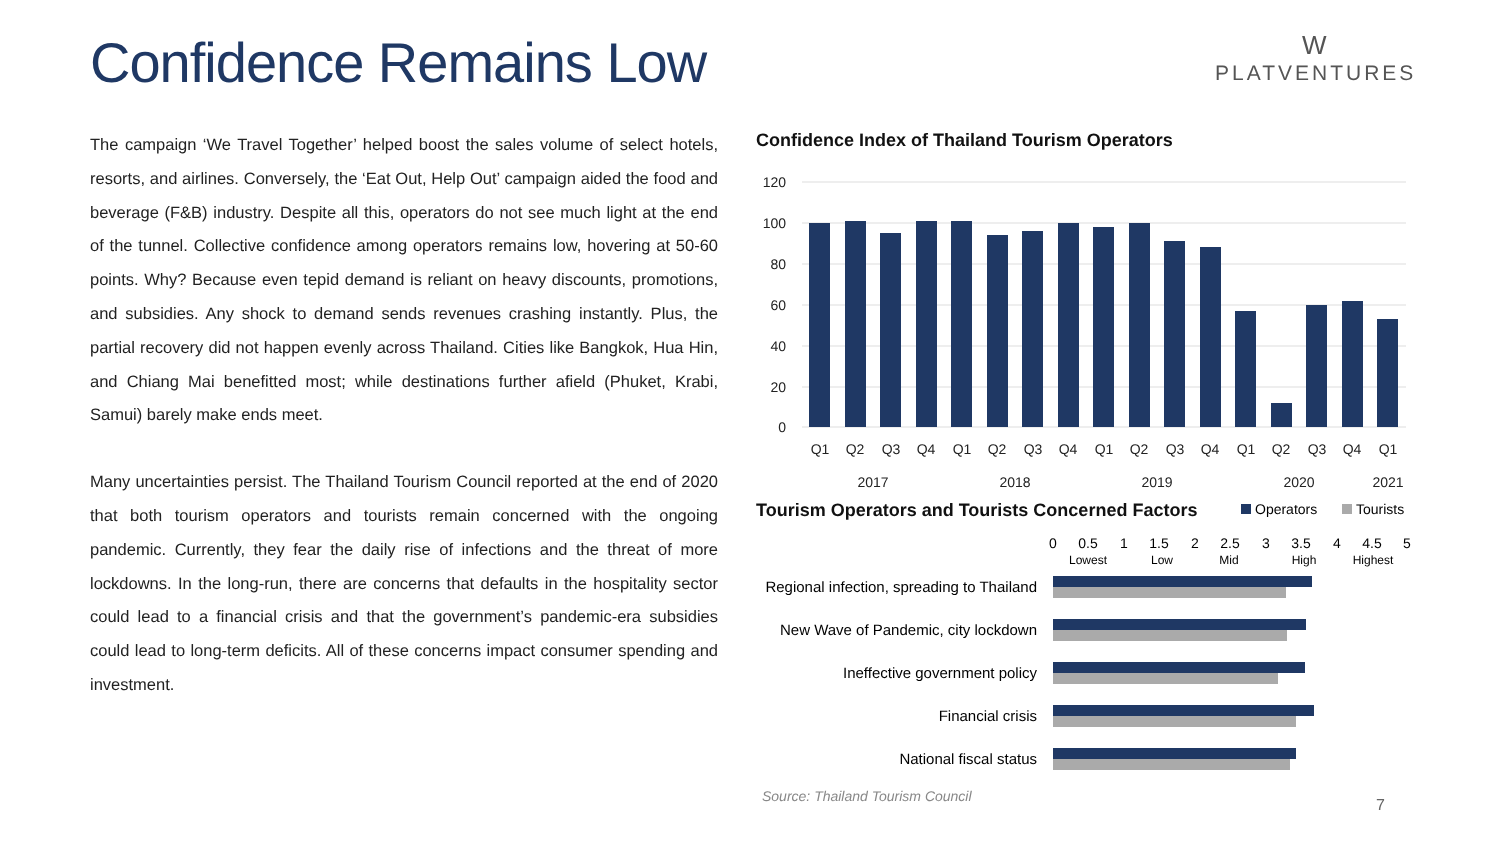Confidence Remains Low
W
PLATVENTURES
The campaign ‘We Travel Together’ helped boost the sales volume of select hotels, resorts, and airlines. Conversely, the ‘Eat Out, Help Out’ campaign aided the food and beverage (F&B) industry. Despite all this, operators do not see much light at the end of the tunnel. Collective confidence among operators remains low, hovering at 50-60 points. Why? Because even tepid demand is reliant on heavy discounts, promotions, and subsidies. Any shock to demand sends revenues crashing instantly. Plus, the partial recovery did not happen evenly across Thailand. Cities like Bangkok, Hua Hin, and Chiang Mai benefitted most; while destinations further afield (Phuket, Krabi, Samui) barely make ends meet.
Many uncertainties persist. The Thailand Tourism Council reported at the end of 2020 that both tourism operators and tourists remain concerned with the ongoing pandemic. Currently, they fear the daily rise of infections and the threat of more lockdowns. In the long-run, there are concerns that defaults in the hospitality sector could lead to a financial crisis and that the government’s pandemic-era subsidies could lead to long-term deficits. All of these concerns impact consumer spending and investment.
Confidence Index of Thailand Tourism Operators
Tourism Operators and Tourists Concerned Factors
120
100
80
60
40
20
0
Q1
Q2
Q3
Q4
Q1
Q2
Q3
Q4
Q1
Q2
Q3
Q4
Q1
Q2
Q3
Q4
Q1
2017
2018
2019
2020
2021
Operators
Tourists
0
0.5
1
1.5
2
2.5
3
3.5
4
4.5
5
Lowest
Low
Mid
High
Highest
Regional infection, spreading to Thailand
New Wave of Pandemic, city lockdown
Ineffective government policy
Financial crisis
National fiscal status
Source: Thailand Tourism Council
7